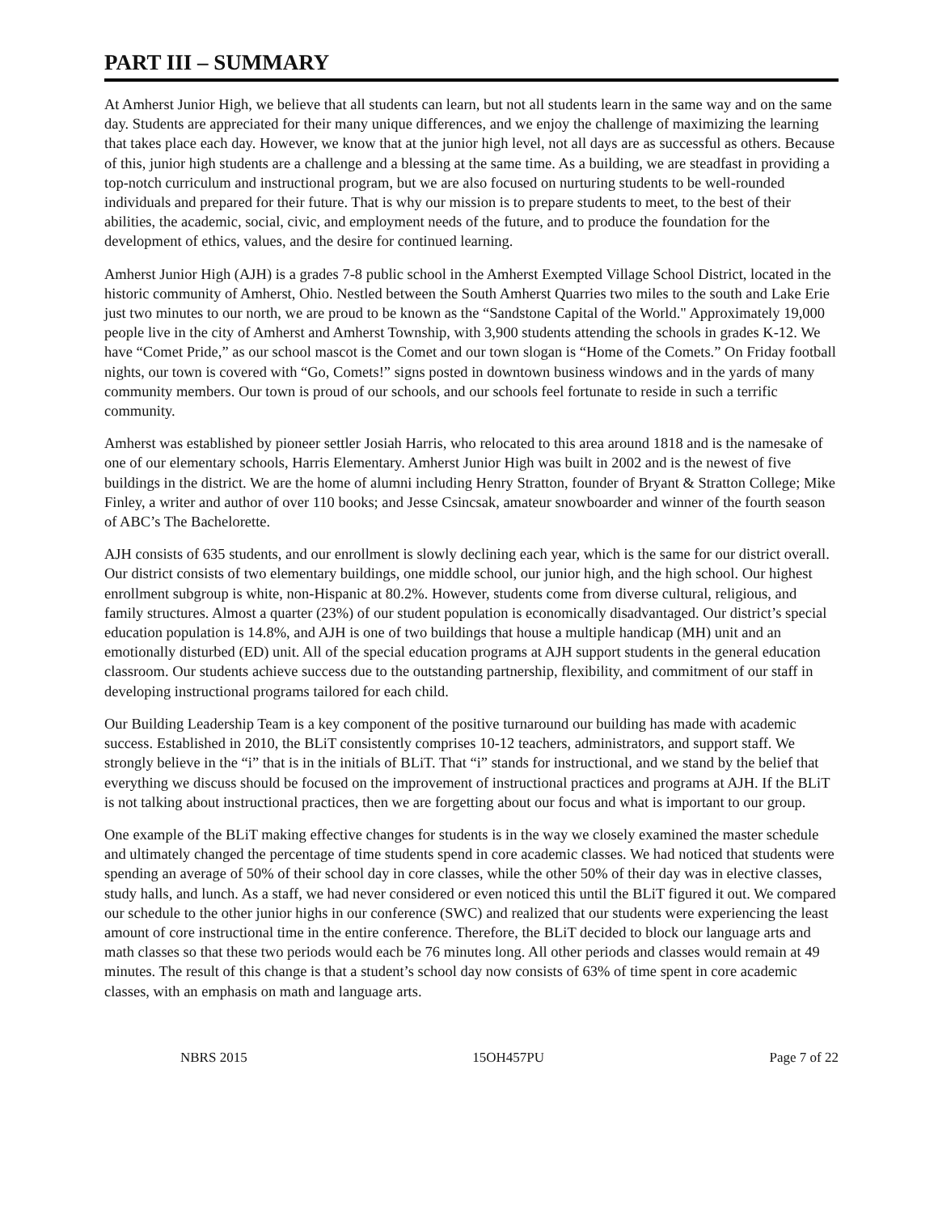PART III – SUMMARY
At Amherst Junior High, we believe that all students can learn, but not all students learn in the same way and on the same day. Students are appreciated for their many unique differences, and we enjoy the challenge of maximizing the learning that takes place each day. However, we know that at the junior high level, not all days are as successful as others. Because of this, junior high students are a challenge and a blessing at the same time. As a building, we are steadfast in providing a top-notch curriculum and instructional program, but we are also focused on nurturing students to be well-rounded individuals and prepared for their future. That is why our mission is to prepare students to meet, to the best of their abilities, the academic, social, civic, and employment needs of the future, and to produce the foundation for the development of ethics, values, and the desire for continued learning.
Amherst Junior High (AJH) is a grades 7-8 public school in the Amherst Exempted Village School District, located in the historic community of Amherst, Ohio. Nestled between the South Amherst Quarries two miles to the south and Lake Erie just two minutes to our north, we are proud to be known as the “Sandstone Capital of the World." Approximately 19,000 people live in the city of Amherst and Amherst Township, with 3,900 students attending the schools in grades K-12. We have “Comet Pride,” as our school mascot is the Comet and our town slogan is “Home of the Comets.” On Friday football nights, our town is covered with “Go, Comets!” signs posted in downtown business windows and in the yards of many community members. Our town is proud of our schools, and our schools feel fortunate to reside in such a terrific community.
Amherst was established by pioneer settler Josiah Harris, who relocated to this area around 1818 and is the namesake of one of our elementary schools, Harris Elementary. Amherst Junior High was built in 2002 and is the newest of five buildings in the district. We are the home of alumni including Henry Stratton, founder of Bryant & Stratton College; Mike Finley, a writer and author of over 110 books; and Jesse Csincsak, amateur snowboarder and winner of the fourth season of ABC’s The Bachelorette.
AJH consists of 635 students, and our enrollment is slowly declining each year, which is the same for our district overall. Our district consists of two elementary buildings, one middle school, our junior high, and the high school. Our highest enrollment subgroup is white, non-Hispanic at 80.2%. However, students come from diverse cultural, religious, and family structures. Almost a quarter (23%) of our student population is economically disadvantaged. Our district’s special education population is 14.8%, and AJH is one of two buildings that house a multiple handicap (MH) unit and an emotionally disturbed (ED) unit. All of the special education programs at AJH support students in the general education classroom. Our students achieve success due to the outstanding partnership, flexibility, and commitment of our staff in developing instructional programs tailored for each child.
Our Building Leadership Team is a key component of the positive turnaround our building has made with academic success. Established in 2010, the BLiT consistently comprises 10-12 teachers, administrators, and support staff. We strongly believe in the “i” that is in the initials of BLiT. That “i” stands for instructional, and we stand by the belief that everything we discuss should be focused on the improvement of instructional practices and programs at AJH. If the BLiT is not talking about instructional practices, then we are forgetting about our focus and what is important to our group.
One example of the BLiT making effective changes for students is in the way we closely examined the master schedule and ultimately changed the percentage of time students spend in core academic classes. We had noticed that students were spending an average of 50% of their school day in core classes, while the other 50% of their day was in elective classes, study halls, and lunch. As a staff, we had never considered or even noticed this until the BLiT figured it out. We compared our schedule to the other junior highs in our conference (SWC) and realized that our students were experiencing the least amount of core instructional time in the entire conference. Therefore, the BLiT decided to block our language arts and math classes so that these two periods would each be 76 minutes long. All other periods and classes would remain at 49 minutes. The result of this change is that a student’s school day now consists of 63% of time spent in core academic classes, with an emphasis on math and language arts.
NBRS 2015 15OH457PU Page 7 of 22